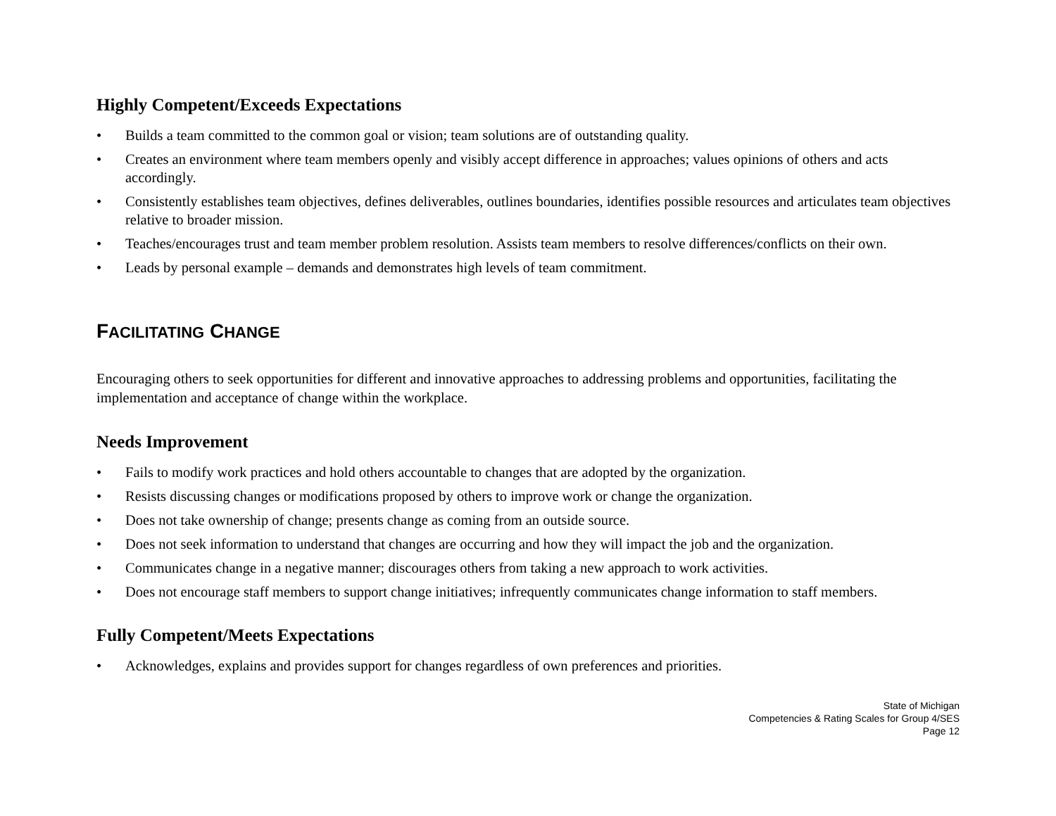Highly Competent/Exceeds Expectations
• Builds a team committed to the common goal or vision; team solutions are of outstanding quality.
• Creates an environment where team members openly and visibly accept difference in approaches; values opinions of others and acts accordingly.
• Consistently establishes team objectives, defines deliverables, outlines boundaries, identifies possible resources and articulates team objectives relative to broader mission.
• Teaches/encourages trust and team member problem resolution. Assists team members to resolve differences/conflicts on their own.
• Leads by personal example – demands and demonstrates high levels of team commitment.
FACILITATING CHANGE
Encouraging others to seek opportunities for different and innovative approaches to addressing problems and opportunities, facilitating the implementation and acceptance of change within the workplace.
Needs Improvement
• Fails to modify work practices and hold others accountable to changes that are adopted by the organization.
• Resists discussing changes or modifications proposed by others to improve work or change the organization.
• Does not take ownership of change; presents change as coming from an outside source.
• Does not seek information to understand that changes are occurring and how they will impact the job and the organization.
• Communicates change in a negative manner; discourages others from taking a new approach to work activities.
• Does not encourage staff members to support change initiatives; infrequently communicates change information to staff members.
Fully Competent/Meets Expectations
• Acknowledges, explains and provides support for changes regardless of own preferences and priorities.
State of Michigan
Competencies & Rating Scales for Group 4/SES
Page 12